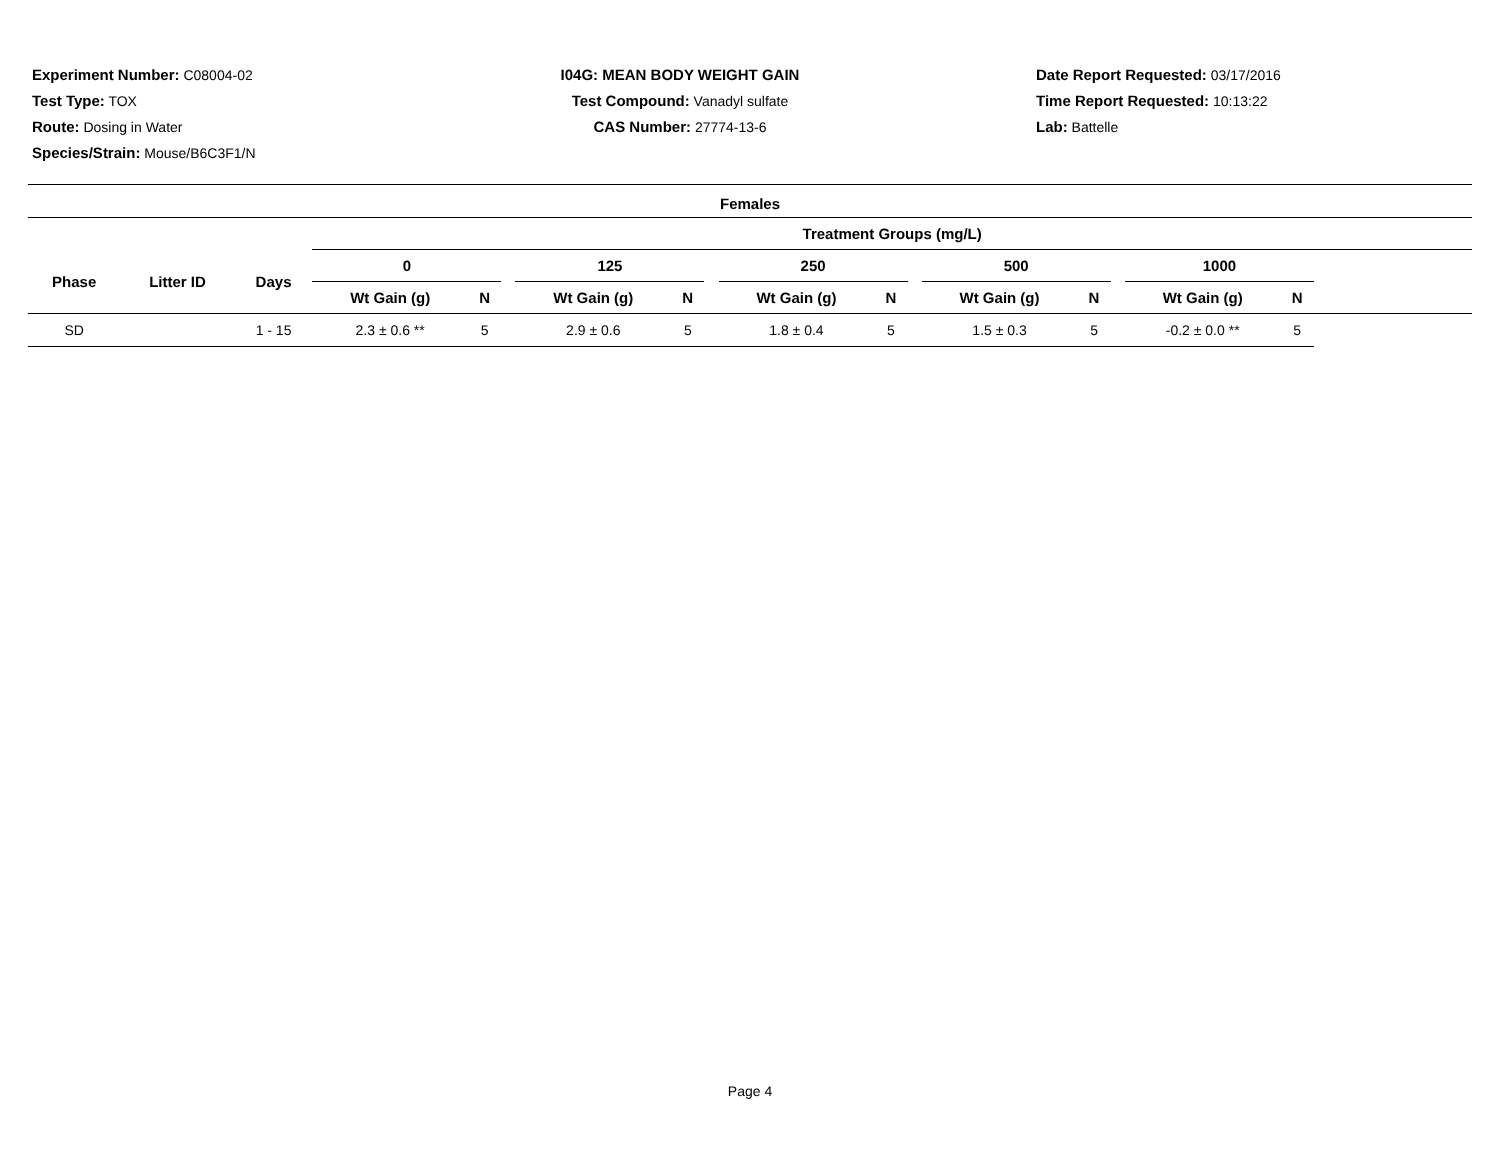Experiment Number: C08004-02
Test Type: TOX
Route: Dosing in Water
Species/Strain: Mouse/B6C3F1/N
I04G: MEAN BODY WEIGHT GAIN
Test Compound: Vanadyl sulfate
CAS Number: 27774-13-6
Date Report Requested: 03/17/2016
Time Report Requested: 10:13:22
Lab: Battelle
Females
| | | | Treatment Groups (mg/L) | | | | | | | | | | | | | | |
| --- | --- | --- | --- | --- | --- | --- | --- | --- | --- | --- | --- | --- | --- | --- | --- | --- | --- |
| Phase | Litter ID | Days | 0 | | | 125 | | | 250 | | | 500 | | | 1000 | | |
| | | | Wt Gain (g) | N | | Wt Gain (g) | N | | Wt Gain (g) | N | | Wt Gain (g) | N | | Wt Gain (g) | N | |
| SD | | 1 - 15 | 2.3 ± 0.6 ** | 5 | | 2.9 ± 0.6 | 5 | | 1.8 ± 0.4 | 5 | | 1.5 ± 0.3 | 5 | | -0.2 ± 0.0 ** | 5 | |
Page 4